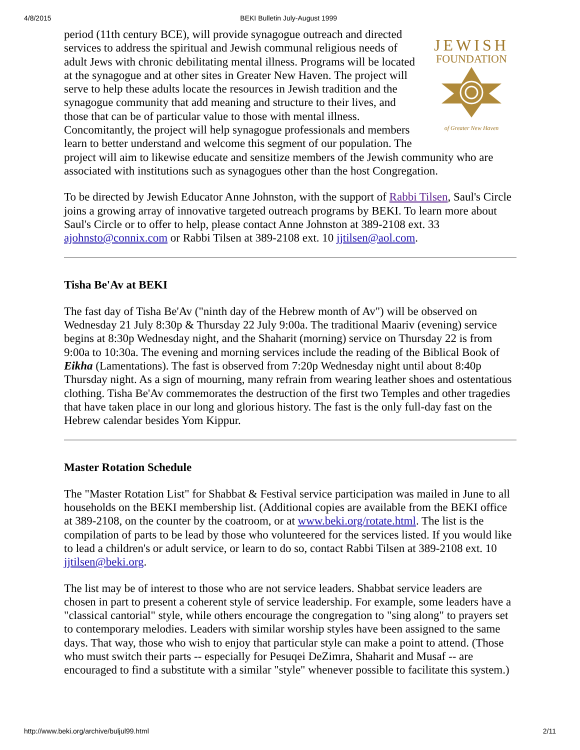4/8/2015 BEKI Bulletin July-August 1999
JEWISH
FOUNDATION
of Greater New Haven
period (11th century BCE), will provide synagogue outreach and directed services to address the spiritual and Jewish communal religious needs of adult Jews with chronic debilitating mental illness. Programs will be located at the synagogue and at other sites in Greater New Haven. The project will serve to help these adults locate the resources in Jewish tradition and the synagogue community that add meaning and structure to their lives, and those that can be of particular value to those with mental illness. Concomitantly, the project will help synagogue professionals and members learn to better understand and welcome this segment of our population. The project will aim to likewise educate and sensitize members of the Jewish community who are associated with institutions such as synagogues other than the host Congregation.
To be directed by Jewish Educator Anne Johnston, with the support of Rabbi Tilsen, Saul's Circle joins a growing array of innovative targeted outreach programs by BEKI. To learn more about Saul's Circle or to offer to help, please contact Anne Johnston at 389-2108 ext. 33 ajohnsto@connix.com or Rabbi Tilsen at 389-2108 ext. 10 jjtilsen@aol.com.
Tisha Be'Av at BEKI
The fast day of Tisha Be'Av ("ninth day of the Hebrew month of Av") will be observed on Wednesday 21 July 8:30p & Thursday 22 July 9:00a. The traditional Maariv (evening) service begins at 8:30p Wednesday night, and the Shaharit (morning) service on Thursday 22 is from 9:00a to 10:30a. The evening and morning services include the reading of the Biblical Book of Eikha (Lamentations). The fast is observed from 7:20p Wednesday night until about 8:40p Thursday night. As a sign of mourning, many refrain from wearing leather shoes and ostentatious clothing. Tisha Be'Av commemorates the destruction of the first two Temples and other tragedies that have taken place in our long and glorious history. The fast is the only full-day fast on the Hebrew calendar besides Yom Kippur.
Master Rotation Schedule
The "Master Rotation List" for Shabbat & Festival service participation was mailed in June to all households on the BEKI membership list. (Additional copies are available from the BEKI office at 389-2108, on the counter by the coatroom, or at www.beki.org/rotate.html. The list is the compilation of parts to be lead by those who volunteered for the services listed. If you would like to lead a children's or adult service, or learn to do so, contact Rabbi Tilsen at 389-2108 ext. 10 jjtilsen@beki.org.
The list may be of interest to those who are not service leaders. Shabbat service leaders are chosen in part to present a coherent style of service leadership. For example, some leaders have a "classical cantorial" style, while others encourage the congregation to "sing along" to prayers set to contemporary melodies. Leaders with similar worship styles have been assigned to the same days. That way, those who wish to enjoy that particular style can make a point to attend. (Those who must switch their parts -- especially for Pesuqei DeZimra, Shaharit and Musaf -- are encouraged to find a substitute with a similar "style" whenever possible to facilitate this system.)
http://www.beki.org/archive/buljul99.html 2/11